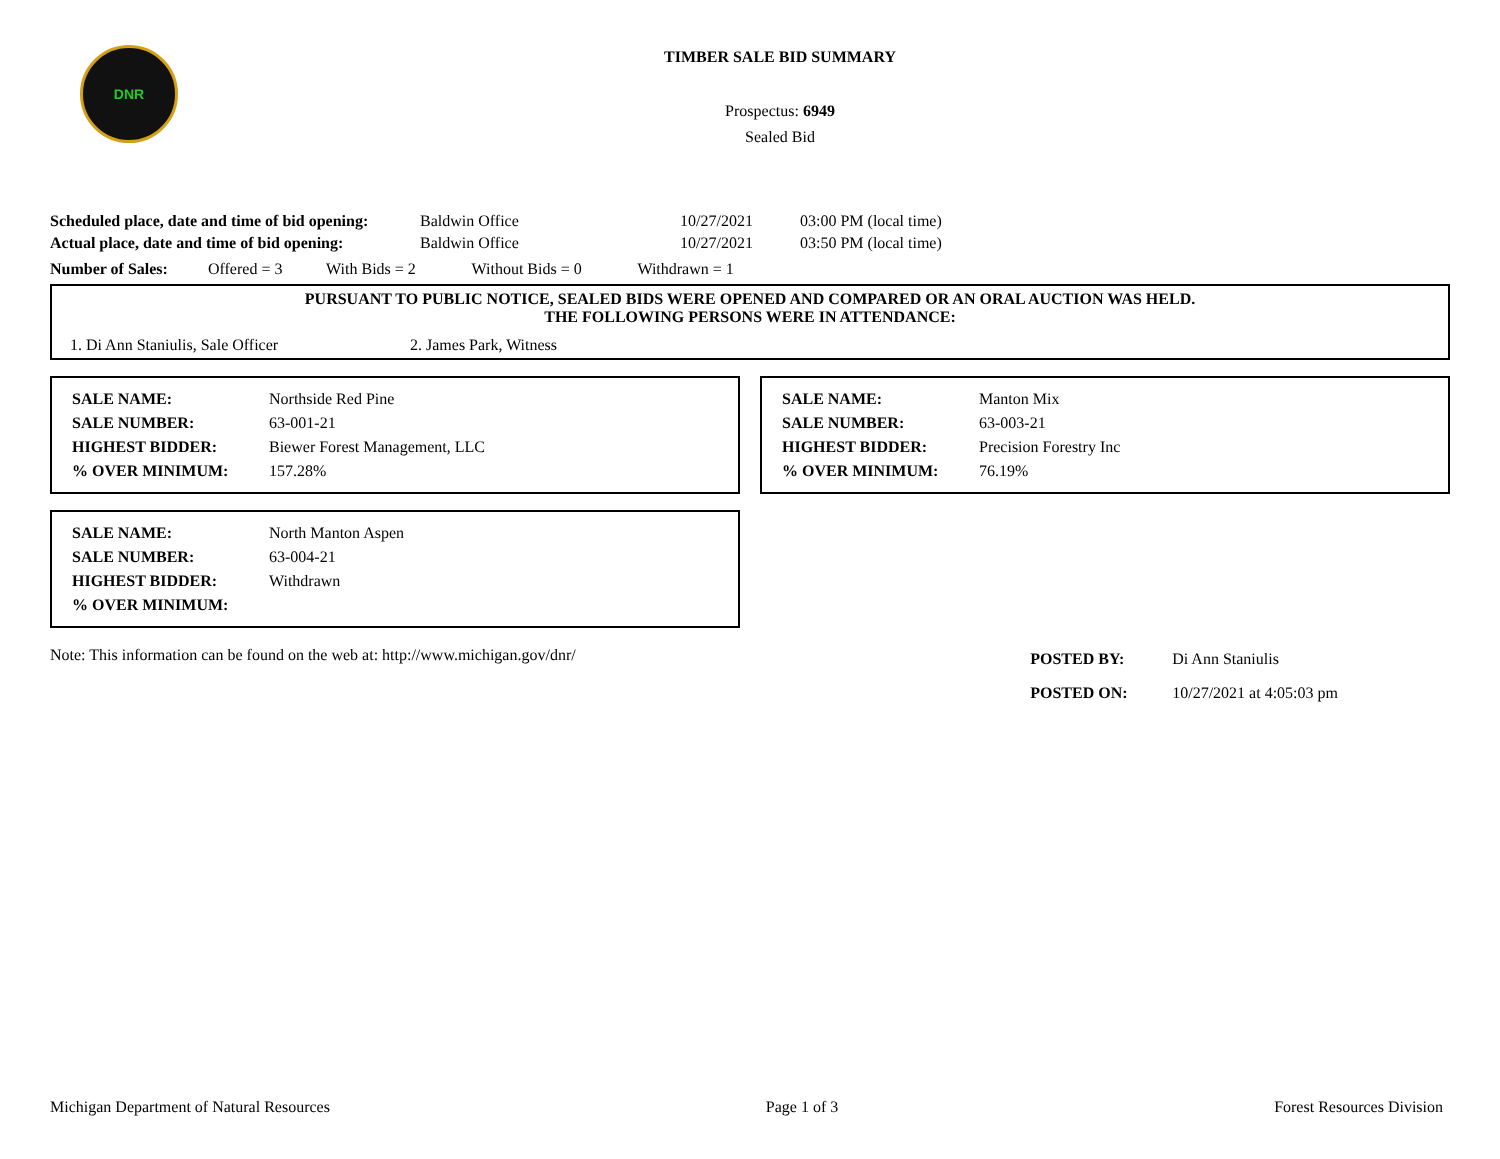DNR
TIMBER SALE BID SUMMARY
Prospectus: 6949
Sealed Bid
| Scheduled place, date and time of bid opening: | Baldwin Office | 10/27/2021 | 03:00 PM (local time) |
| Actual place, date and time of bid opening: | Baldwin Office | 10/27/2021 | 03:50 PM (local time) |
Number of Sales: Offered = 3 With Bids = 2 Without Bids = 0 Withdrawn = 1
PURSUANT TO PUBLIC NOTICE, SEALED BIDS WERE OPENED AND COMPARED OR AN ORAL AUCTION WAS HELD.
THE FOLLOWING PERSONS WERE IN ATTENDANCE:
1. Di Ann Staniulis, Sale Officer 2. James Park, Witness
| SALE NAME: | Northside Red Pine |
| SALE NUMBER: | 63-001-21 |
| HIGHEST BIDDER: | Biewer Forest Management, LLC |
| % OVER MINIMUM: | 157.28% |
| SALE NAME: | Manton Mix |
| SALE NUMBER: | 63-003-21 |
| HIGHEST BIDDER: | Precision Forestry Inc |
| % OVER MINIMUM: | 76.19% |
| SALE NAME: | North Manton Aspen |
| SALE NUMBER: | 63-004-21 |
| HIGHEST BIDDER: | Withdrawn |
| % OVER MINIMUM: | |
Note: This information can be found on the web at: http://www.michigan.gov/dnr/
| POSTED BY: | Di Ann Staniulis |
| POSTED ON: | 10/27/2021 at 4:05:03 pm |
Michigan Department of Natural Resources Page 1 of 3 Forest Resources Division